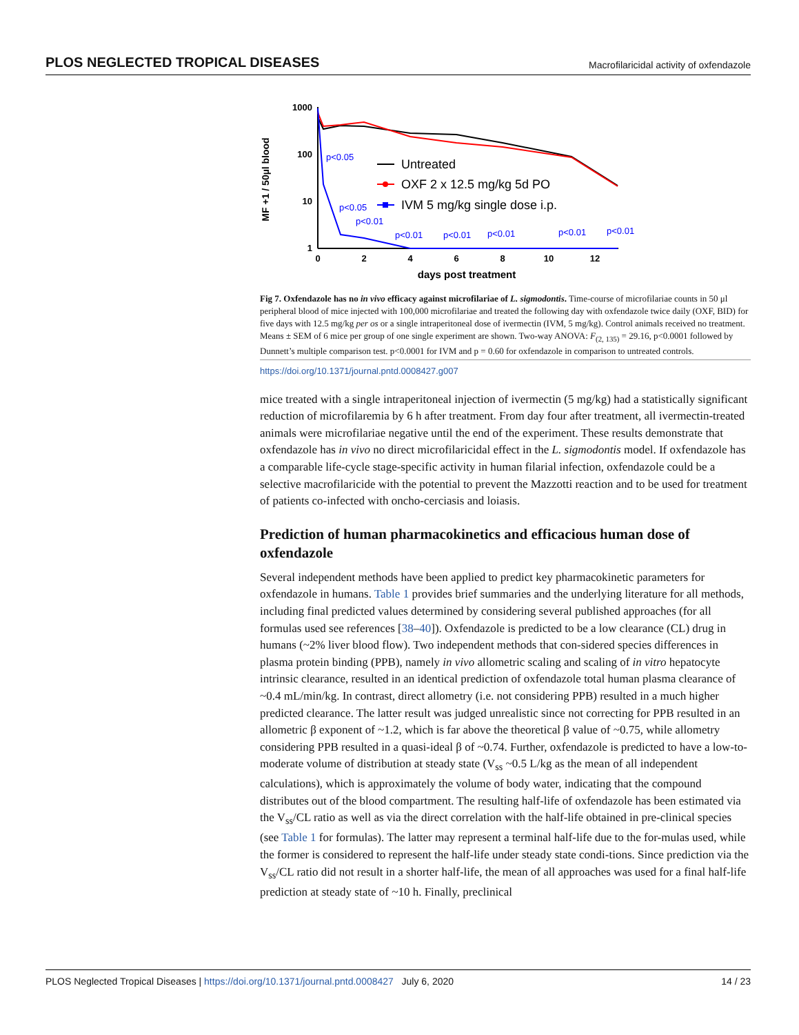PLOS NEGLECTED TROPICAL DISEASES Macrofilaricidal activity of oxfendazole
MF +1 / 50µl blood
1000
100
10
1
0
2
4
6
8
10
12
days post treatment
p<0.05
p<0.05
p<0.01
p<0.01
p<0.01
p<0.01
p<0.01
p<0.01
Untreated
OXF 2 x 12.5 mg/kg 5d PO
IVM 5 mg/kg single dose i.p.
Fig 7. Oxfendazole has no in vivo efficacy against microfilariae of L. sigmodontis. Time-course of microfilariae counts in 50 μl peripheral blood of mice injected with 100,000 microfilariae and treated the following day with oxfendazole twice daily (OXF, BID) for five days with 12.5 mg/kg per os or a single intraperitoneal dose of ivermectin (IVM, 5 mg/kg). Control animals received no treatment. Means ± SEM of 6 mice per group of one single experiment are shown. Two-way ANOVA: F<sub>(2, 135)</sub> = 29.16, p<0.0001 followed by Dunnett’s multiple comparison test. p<0.0001 for IVM and p = 0.60 for oxfendazole in comparison to untreated controls.
https://doi.org/10.1371/journal.pntd.0008427.g007
mice treated with a single intraperitoneal injection of ivermectin (5 mg/kg) had a statistically significant reduction of microfilaremia by 6 h after treatment. From day four after treatment, all ivermectin-treated animals were microfilariae negative until the end of the experiment. These results demonstrate that oxfendazole has in vivo no direct microfilaricidal effect in the L. sigmodontis model. If oxfendazole has a comparable life-cycle stage-specific activity in human filarial infection, oxfendazole could be a selective macrofilaricide with the potential to prevent the Mazzotti reaction and to be used for treatment of patients co-infected with oncho-cerciasis and loiasis.
Prediction of human pharmacokinetics and efficacious human dose of oxfendazole
Several independent methods have been applied to predict key pharmacokinetic parameters for oxfendazole in humans. Table 1 provides brief summaries and the underlying literature for all methods, including final predicted values determined by considering several published approaches (for all formulas used see references [38–40]). Oxfendazole is predicted to be a low clearance (CL) drug in humans (~2% liver blood flow). Two independent methods that con-sidered species differences in plasma protein binding (PPB), namely in vivo allometric scaling and scaling of in vitro hepatocyte intrinsic clearance, resulted in an identical prediction of oxfendazole total human plasma clearance of ~0.4 mL/min/kg. In contrast, direct allometry (i.e. not considering PPB) resulted in a much higher predicted clearance. The latter result was judged unrealistic since not correcting for PPB resulted in an allometric β exponent of ~1.2, which is far above the theoretical β value of ~0.75, while allometry considering PPB resulted in a quasi-ideal β of ~0.74. Further, oxfendazole is predicted to have a low-to-moderate volume of distribution at steady state (V<sub>ss</sub> ~0.5 L/kg as the mean of all independent calculations), which is approximately the volume of body water, indicating that the compound distributes out of the blood compartment. The resulting half-life of oxfendazole has been estimated via the V<sub>ss</sub>/CL ratio as well as via the direct correlation with the half-life obtained in pre-clinical species (see Table 1 for formulas). The latter may represent a terminal half-life due to the for-mulas used, while the former is considered to represent the half-life under steady state condi-tions. Since prediction via the V<sub>ss</sub>/CL ratio did not result in a shorter half-life, the mean of all approaches was used for a final half-life prediction at steady state of ~10 h. Finally, preclinical
PLOS Neglected Tropical Diseases | https://doi.org/10.1371/journal.pntd.0008427 July 6, 2020 14 / 23